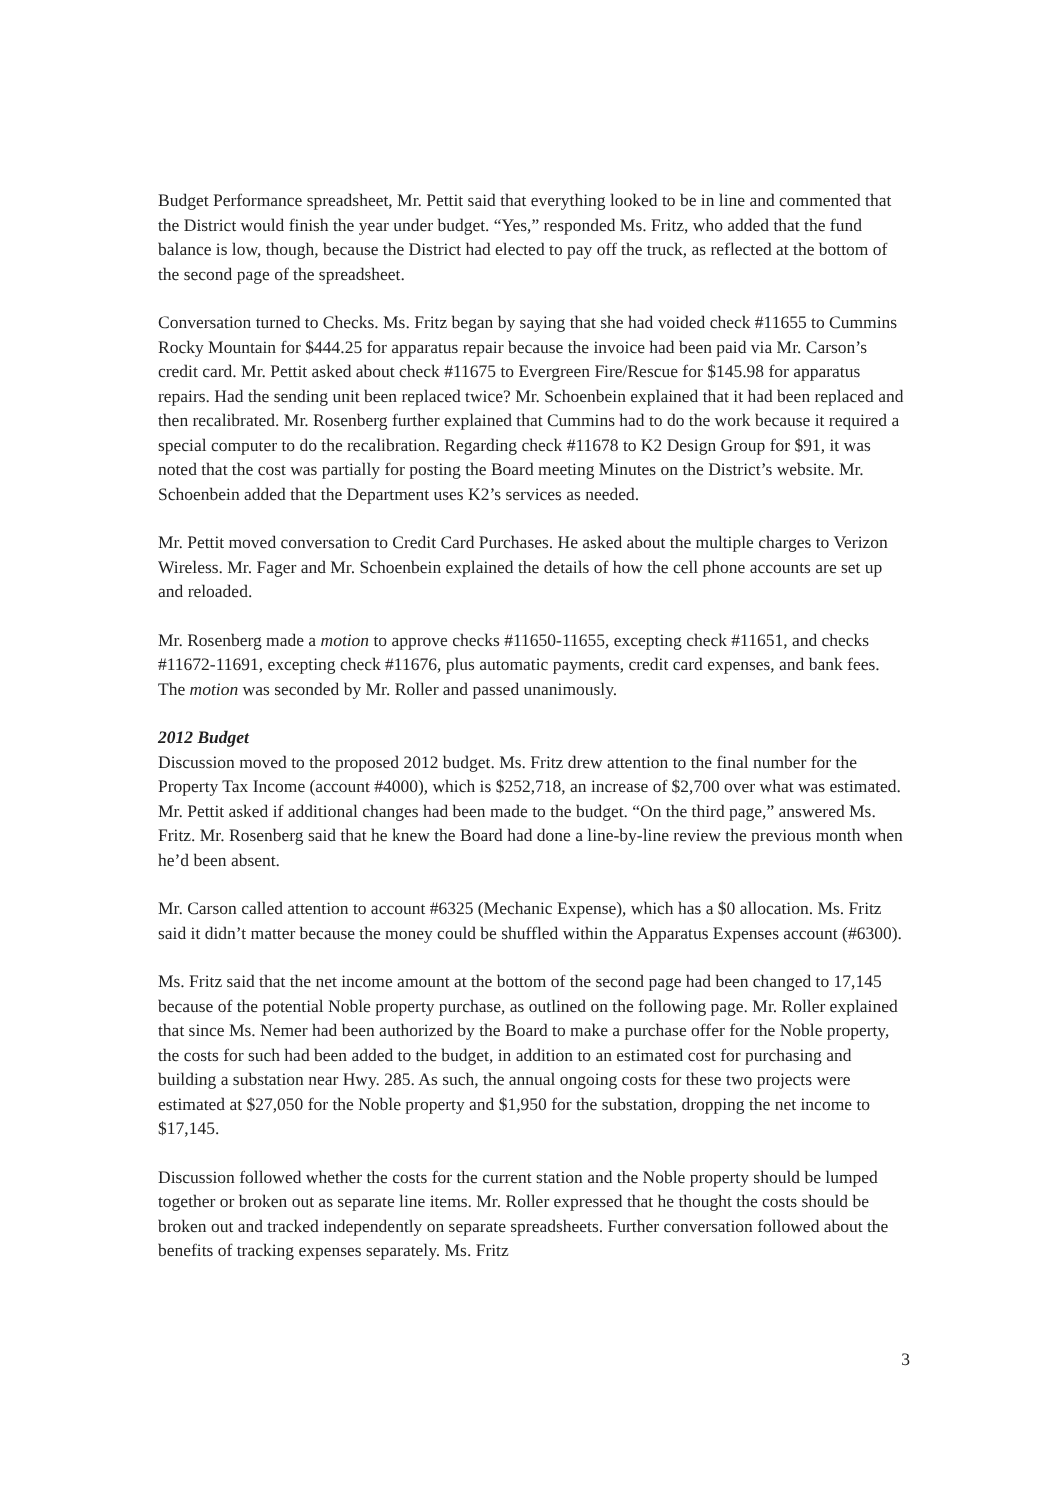Budget Performance spreadsheet, Mr. Pettit said that everything looked to be in line and commented that the District would finish the year under budget. “Yes,” responded Ms. Fritz, who added that the fund balance is low, though, because the District had elected to pay off the truck, as reflected at the bottom of the second page of the spreadsheet.
Conversation turned to Checks. Ms. Fritz began by saying that she had voided check #11655 to Cummins Rocky Mountain for $444.25 for apparatus repair because the invoice had been paid via Mr. Carson’s credit card. Mr. Pettit asked about check #11675 to Evergreen Fire/Rescue for $145.98 for apparatus repairs. Had the sending unit been replaced twice? Mr. Schoenbein explained that it had been replaced and then recalibrated. Mr. Rosenberg further explained that Cummins had to do the work because it required a special computer to do the recalibration. Regarding check #11678 to K2 Design Group for $91, it was noted that the cost was partially for posting the Board meeting Minutes on the District’s website. Mr. Schoenbein added that the Department uses K2’s services as needed.
Mr. Pettit moved conversation to Credit Card Purchases. He asked about the multiple charges to Verizon Wireless. Mr. Fager and Mr. Schoenbein explained the details of how the cell phone accounts are set up and reloaded.
Mr. Rosenberg made a motion to approve checks #11650-11655, excepting check #11651, and checks #11672-11691, excepting check #11676, plus automatic payments, credit card expenses, and bank fees. The motion was seconded by Mr. Roller and passed unanimously.
2012 Budget
Discussion moved to the proposed 2012 budget. Ms. Fritz drew attention to the final number for the Property Tax Income (account #4000), which is $252,718, an increase of $2,700 over what was estimated. Mr. Pettit asked if additional changes had been made to the budget. “On the third page,” answered Ms. Fritz. Mr. Rosenberg said that he knew the Board had done a line-by-line review the previous month when he’d been absent.
Mr. Carson called attention to account #6325 (Mechanic Expense), which has a $0 allocation. Ms. Fritz said it didn’t matter because the money could be shuffled within the Apparatus Expenses account (#6300).
Ms. Fritz said that the net income amount at the bottom of the second page had been changed to 17,145 because of the potential Noble property purchase, as outlined on the following page. Mr. Roller explained that since Ms. Nemer had been authorized by the Board to make a purchase offer for the Noble property, the costs for such had been added to the budget, in addition to an estimated cost for purchasing and building a substation near Hwy. 285. As such, the annual ongoing costs for these two projects were estimated at $27,050 for the Noble property and $1,950 for the substation, dropping the net income to $17,145.
Discussion followed whether the costs for the current station and the Noble property should be lumped together or broken out as separate line items. Mr. Roller expressed that he thought the costs should be broken out and tracked independently on separate spreadsheets. Further conversation followed about the benefits of tracking expenses separately. Ms. Fritz
3